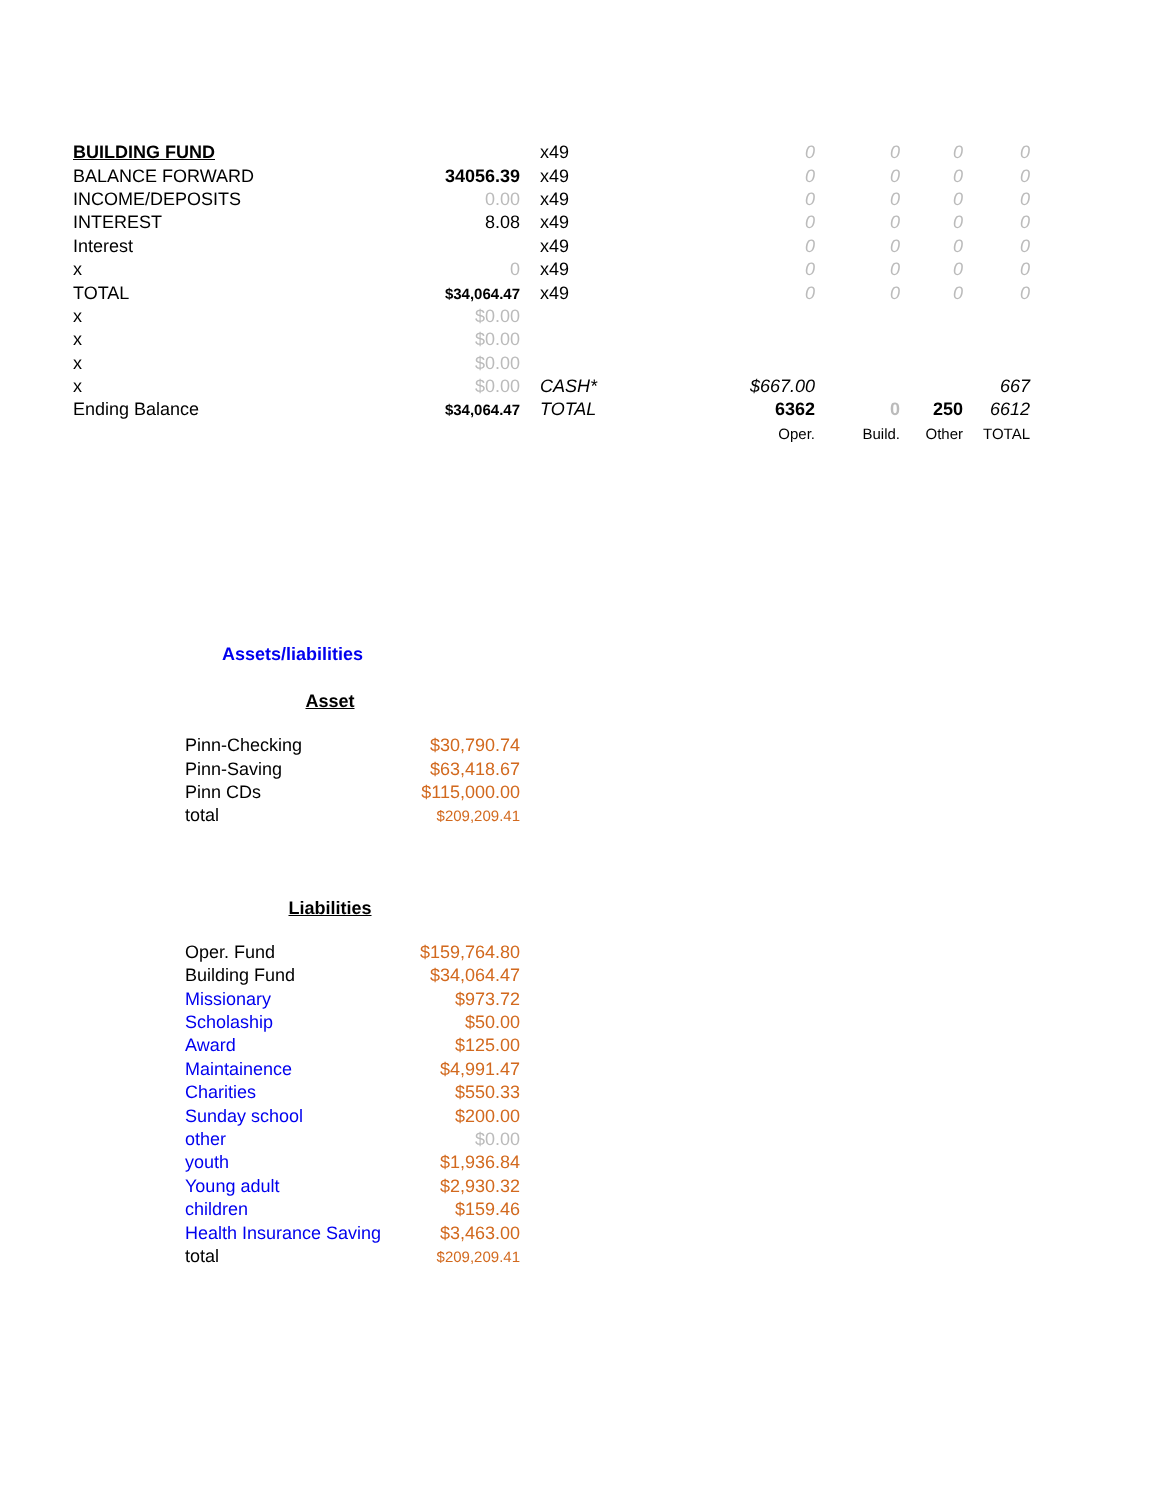| BUILDING FUND | | | x49 | 0 | 0 | 0 | 0 |
| BALANCE FORWARD | 34056.39 | | x49 | 0 | 0 | 0 | 0 |
| INCOME/DEPOSITS | 0.00 | | x49 | 0 | 0 | 0 | 0 |
| INTEREST | 8.08 | | x49 | 0 | 0 | 0 | 0 |
| Interest | | | x49 | 0 | 0 | 0 | 0 |
| x | 0 | | x49 | 0 | 0 | 0 | 0 |
| TOTAL | $34,064.47 | | x49 | 0 | 0 | 0 | 0 |
| x | $0.00 | | | | | | |
| x | $0.00 | | | | | | |
| x | $0.00 | | | | | | |
| x | $0.00 | | CASH* | $667.00 | | | 667 |
| Ending Balance | $34,064.47 | | TOTAL | 6362 | 0 | 250 | 6612 |
| | | | | Oper. | Build. | Other | TOTAL |
Assets/liabilities
Asset
| Pinn-Checking | $30,790.74 |
| Pinn-Saving | $63,418.67 |
| Pinn CDs | $115,000.00 |
| total | $209,209.41 |
Liabilities
| Oper. Fund | $159,764.80 |
| Building Fund | $34,064.47 |
| Missionary | $973.72 |
| Scholaship | $50.00 |
| Award | $125.00 |
| Maintainence | $4,991.47 |
| Charities | $550.33 |
| Sunday school | $200.00 |
| other | $0.00 |
| youth | $1,936.84 |
| Young adult | $2,930.32 |
| children | $159.46 |
| Health Insurance Saving | $3,463.00 |
| total | $209,209.41 |